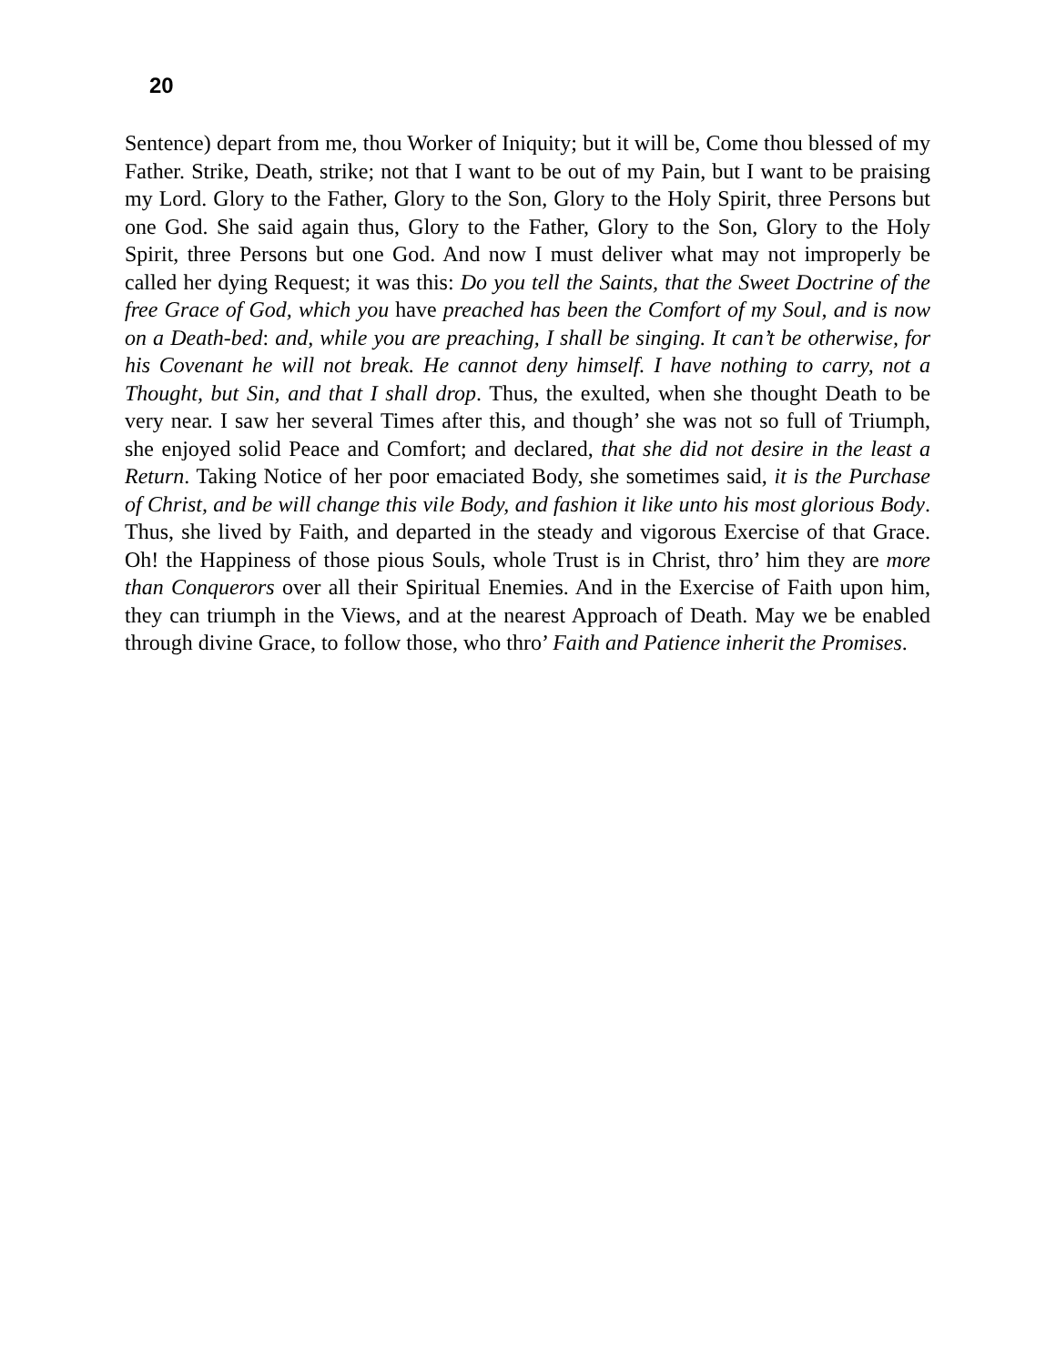20
Sentence) depart from me, thou Worker of Iniquity; but it will be, Come thou blessed of my Father. Strike, Death, strike; not that I want to be out of my Pain, but I want to be praising my Lord. Glory to the Father, Glory to the Son, Glory to the Holy Spirit, three Persons but one God. She said again thus, Glory to the Father, Glory to the Son, Glory to the Holy Spirit, three Persons but one God. And now I must deliver what may not improperly be called her dying Request; it was this: Do you tell the Saints, that the Sweet Doctrine of the free Grace of God, which you have preached has been the Comfort of my Soul, and is now on a Death-bed: and, while you are preaching, I shall be singing. It can’t be otherwise, for his Covenant he will not break. He cannot deny himself. I have nothing to carry, not a Thought, but Sin, and that I shall drop. Thus, the exulted, when she thought Death to be very near. I saw her several Times after this, and though’ she was not so full of Triumph, she enjoyed solid Peace and Comfort; and declared, that she did not desire in the least a Return. Taking Notice of her poor emaciated Body, she sometimes said, it is the Purchase of Christ, and be will change this vile Body, and fashion it like unto his most glorious Body. Thus, she lived by Faith, and departed in the steady and vigorous Exercise of that Grace. Oh! the Happiness of those pious Souls, whole Trust is in Christ, thro’ him they are more than Conquerors over all their Spiritual Enemies. And in the Exercise of Faith upon him, they can triumph in the Views, and at the nearest Approach of Death. May we be enabled through divine Grace, to follow those, who thro’ Faith and Patience inherit the Promises.